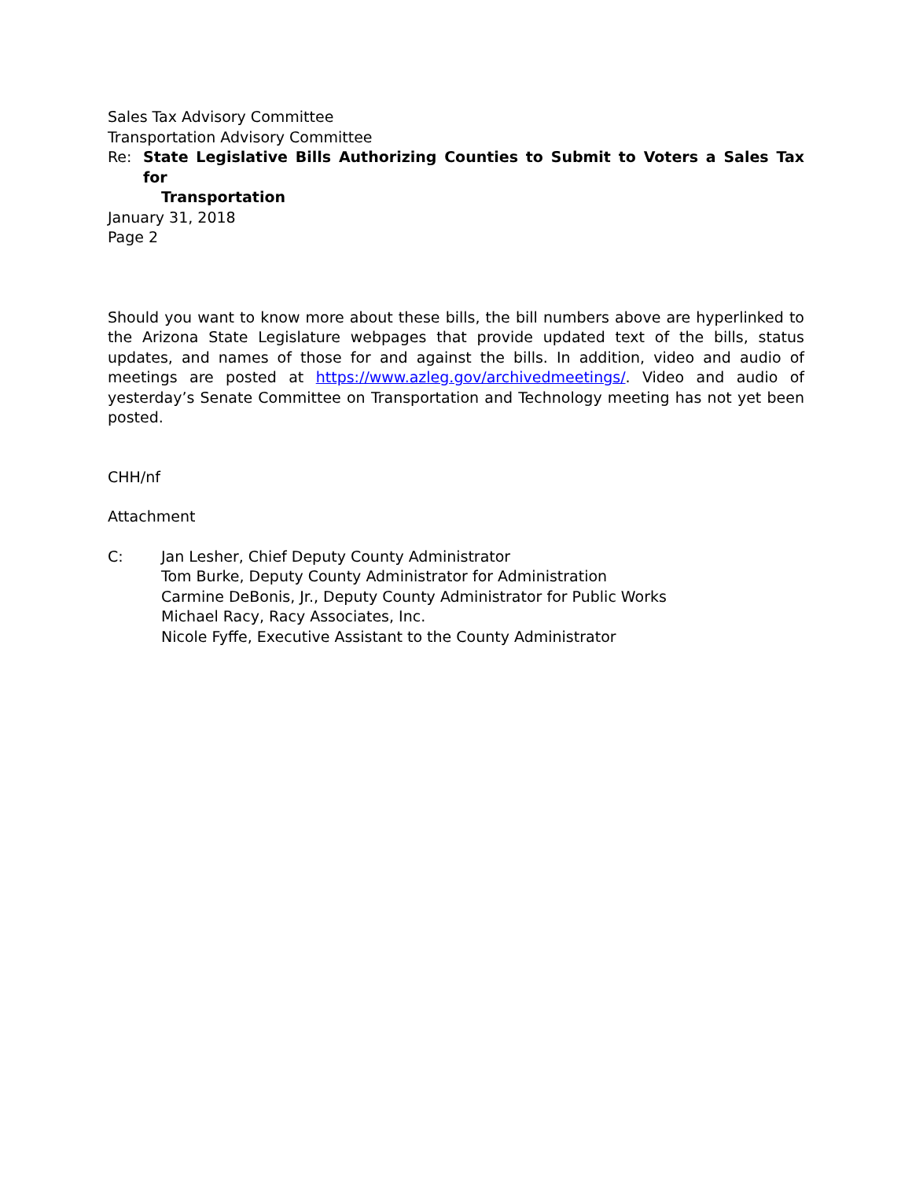Sales Tax Advisory Committee
Transportation Advisory Committee
Re: State Legislative Bills Authorizing Counties to Submit to Voters a Sales Tax for
Transportation
January 31, 2018
Page 2
Should you want to know more about these bills, the bill numbers above are hyperlinked to the Arizona State Legislature webpages that provide updated text of the bills, status updates, and names of those for and against the bills. In addition, video and audio of meetings are posted at https://www.azleg.gov/archivedmeetings/. Video and audio of yesterday’s Senate Committee on Transportation and Technology meeting has not yet been posted.
CHH/nf
Attachment
C: Jan Lesher, Chief Deputy County Administrator
Tom Burke, Deputy County Administrator for Administration
Carmine DeBonis, Jr., Deputy County Administrator for Public Works
Michael Racy, Racy Associates, Inc.
Nicole Fyffe, Executive Assistant to the County Administrator